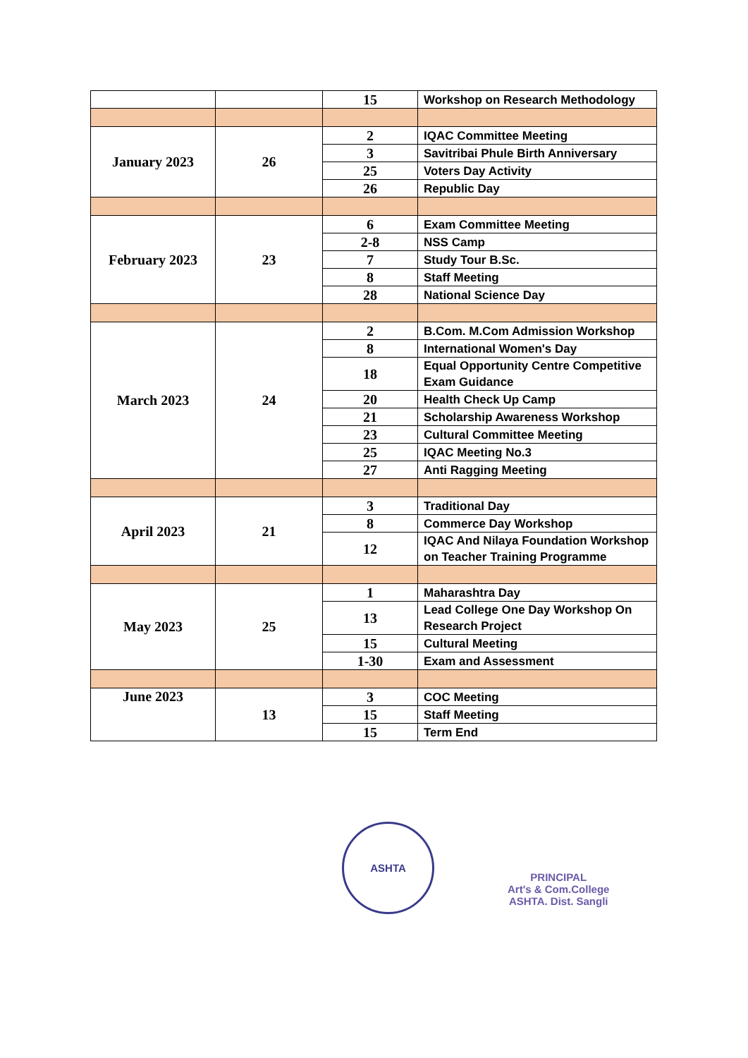| | | 15 | Workshop on Research Methodology |
| January 2023 | 26 | 2 | IQAC Committee Meeting |
| | | 3 | Savitribai Phule Birth Anniversary |
| | | 25 | Voters Day Activity |
| | | 26 | Republic Day |
| February 2023 | 23 | 6 | Exam Committee Meeting |
| | | 2-8 | NSS Camp |
| | | 7 | Study Tour B.Sc. |
| | | 8 | Staff Meeting |
| | | 28 | National Science Day |
| March 2023 | 24 | 2 | B.Com. M.Com Admission Workshop |
| | | 8 | International Women's Day |
| | | 18 | Equal Opportunity Centre Competitive Exam Guidance |
| | | 20 | Health Check Up Camp |
| | | 21 | Scholarship Awareness Workshop |
| | | 23 | Cultural Committee Meeting |
| | | 25 | IQAC Meeting No.3 |
| | | 27 | Anti Ragging Meeting |
| April 2023 | 21 | 3 | Traditional Day |
| | | 8 | Commerce Day Workshop |
| | | 12 | IQAC And Nilaya Foundation Workshop on Teacher Training Programme |
| May 2023 | 25 | 1 | Maharashtra Day |
| | | 13 | Lead College One Day Workshop On Research Project |
| | | 15 | Cultural Meeting |
| | | 1-30 | Exam and Assessment |
| June 2023 | 13 | 3 | COC Meeting |
| | | 15 | Staff Meeting |
| | | 15 | Term End |
ASHTA
PRINCIPAL
Art's & Com.College
ASHTA. Dist. Sangli